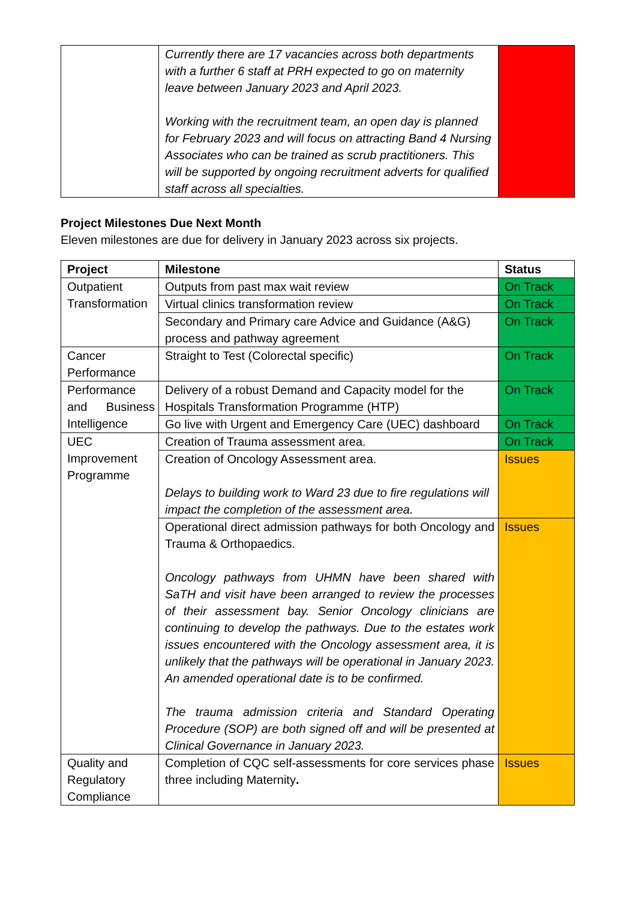| | Currently there are 17 vacancies across both departments with a further 6 staff at PRH expected to go on maternity leave between January 2023 and April 2023. Working with the recruitment team, an open day is planned for February 2023 and will focus on attracting Band 4 Nursing Associates who can be trained as scrub practitioners. This will be supported by ongoing recruitment adverts for qualified staff across all specialties. | |
Project Milestones Due Next Month
Eleven milestones are due for delivery in January 2023 across six projects.
| Project | Milestone | Status |
| --- | --- | --- |
| Outpatient Transformation | Outputs from past max wait review | On Track |
| | Virtual clinics transformation review | On Track |
| | Secondary and Primary care Advice and Guidance (A&G) process and pathway agreement | On Track |
| Cancer Performance | Straight to Test (Colorectal specific) | On Track |
| Performance and Business Intelligence | Delivery of a robust Demand and Capacity model for the Hospitals Transformation Programme (HTP) | On Track |
| | Go live with Urgent and Emergency Care (UEC) dashboard | On Track |
| UEC Improvement Programme | Creation of Trauma assessment area. | On Track |
| | Creation of Oncology Assessment area. Delays to building work to Ward 23 due to fire regulations will impact the completion of the assessment area. | Issues |
| | Operational direct admission pathways for both Oncology and Trauma & Orthopaedics. Oncology pathways from UHMN have been shared with SaTH and visit have been arranged to review the processes of their assessment bay. Senior Oncology clinicians are continuing to develop the pathways. Due to the estates work issues encountered with the Oncology assessment area, it is unlikely that the pathways will be operational in January 2023. An amended operational date is to be confirmed. The trauma admission criteria and Standard Operating Procedure (SOP) are both signed off and will be presented at Clinical Governance in January 2023. | Issues |
| Quality and Regulatory Compliance | Completion of CQC self-assessments for core services phase three including Maternity . | Issues |